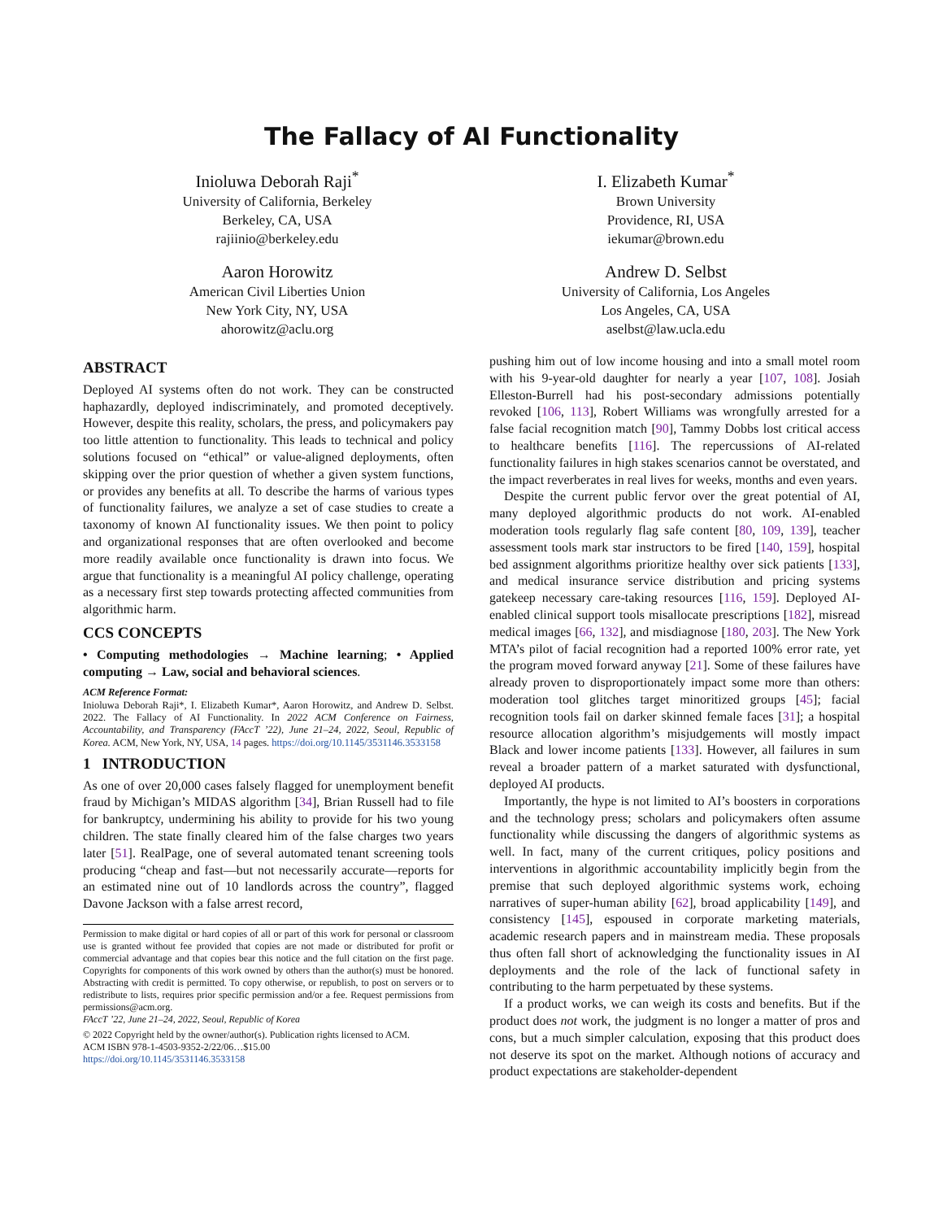The Fallacy of AI Functionality
Inioluwa Deborah Raji<sup>*</sup>
University of California, Berkeley
Berkeley, CA, USA
rajiinio@berkeley.edu
I. Elizabeth Kumar<sup>*</sup>
Brown University
Providence, RI, USA
iekumar@brown.edu
Aaron Horowitz
American Civil Liberties Union
New York City, NY, USA
ahorowitz@aclu.org
Andrew D. Selbst
University of California, Los Angeles
Los Angeles, CA, USA
aselbst@law.ucla.edu
ABSTRACT
Deployed AI systems often do not work. They can be constructed haphazardly, deployed indiscriminately, and promoted deceptively. However, despite this reality, scholars, the press, and policymakers pay too little attention to functionality. This leads to technical and policy solutions focused on “ethical” or value-aligned deployments, often skipping over the prior question of whether a given system functions, or provides any benefits at all. To describe the harms of various types of functionality failures, we analyze a set of case studies to create a taxonomy of known AI functionality issues. We then point to policy and organizational responses that are often overlooked and become more readily available once functionality is drawn into focus. We argue that functionality is a meaningful AI policy challenge, operating as a necessary first step towards protecting affected communities from algorithmic harm.
CCS CONCEPTS
• Computing methodologies → Machine learning; • Applied computing → Law, social and behavioral sciences.
ACM Reference Format:
Inioluwa Deborah Raji*, I. Elizabeth Kumar*, Aaron Horowitz, and Andrew D. Selbst. 2022. The Fallacy of AI Functionality. In 2022 ACM Conference on Fairness, Accountability, and Transparency (FAccT ’22), June 21–24, 2022, Seoul, Republic of Korea. ACM, New York, NY, USA, 14 pages. https://doi.org/10.1145/3531146.3533158
1 INTRODUCTION
As one of over 20,000 cases falsely flagged for unemployment benefit fraud by Michigan’s MIDAS algorithm [34], Brian Russell had to file for bankruptcy, undermining his ability to provide for his two young children. The state finally cleared him of the false charges two years later [51]. RealPage, one of several automated tenant screening tools producing “cheap and fast—but not necessarily accurate—reports for an estimated nine out of 10 landlords across the country”, flagged Davone Jackson with a false arrest record,
Permission to make digital or hard copies of all or part of this work for personal or classroom use is granted without fee provided that copies are not made or distributed for profit or commercial advantage and that copies bear this notice and the full citation on the first page. Copyrights for components of this work owned by others than the author(s) must be honored. Abstracting with credit is permitted. To copy otherwise, or republish, to post on servers or to redistribute to lists, requires prior specific permission and/or a fee. Request permissions from permissions@acm.org.
FAccT ’22, June 21–24, 2022, Seoul, Republic of Korea
© 2022 Copyright held by the owner/author(s). Publication rights licensed to ACM.
ACM ISBN 978-1-4503-9352-2/22/06…$15.00
https://doi.org/10.1145/3531146.3533158
pushing him out of low income housing and into a small motel room with his 9-year-old daughter for nearly a year [107, 108]. Josiah Elleston-Burrell had his post-secondary admissions potentially revoked [106, 113], Robert Williams was wrongfully arrested for a false facial recognition match [90], Tammy Dobbs lost critical access to healthcare benefits [116]. The repercussions of AI-related functionality failures in high stakes scenarios cannot be overstated, and the impact reverberates in real lives for weeks, months and even years.
Despite the current public fervor over the great potential of AI, many deployed algorithmic products do not work. AI-enabled moderation tools regularly flag safe content [80, 109, 139], teacher assessment tools mark star instructors to be fired [140, 159], hospital bed assignment algorithms prioritize healthy over sick patients [133], and medical insurance service distribution and pricing systems gatekeep necessary care-taking resources [116, 159]. Deployed AI-enabled clinical support tools misallocate prescriptions [182], misread medical images [66, 132], and misdiagnose [180, 203]. The New York MTA’s pilot of facial recognition had a reported 100% error rate, yet the program moved forward anyway [21]. Some of these failures have already proven to disproportionately impact some more than others: moderation tool glitches target minoritized groups [45]; facial recognition tools fail on darker skinned female faces [31]; a hospital resource allocation algorithm’s misjudgements will mostly impact Black and lower income patients [133]. However, all failures in sum reveal a broader pattern of a market saturated with dysfunctional, deployed AI products.
Importantly, the hype is not limited to AI’s boosters in corporations and the technology press; scholars and policymakers often assume functionality while discussing the dangers of algorithmic systems as well. In fact, many of the current critiques, policy positions and interventions in algorithmic accountability implicitly begin from the premise that such deployed algorithmic systems work, echoing narratives of super-human ability [62], broad applicability [149], and consistency [145], espoused in corporate marketing materials, academic research papers and in mainstream media. These proposals thus often fall short of acknowledging the functionality issues in AI deployments and the role of the lack of functional safety in contributing to the harm perpetuated by these systems.
If a product works, we can weigh its costs and benefits. But if the product does not work, the judgment is no longer a matter of pros and cons, but a much simpler calculation, exposing that this product does not deserve its spot on the market. Although notions of accuracy and product expectations are stakeholder-dependent